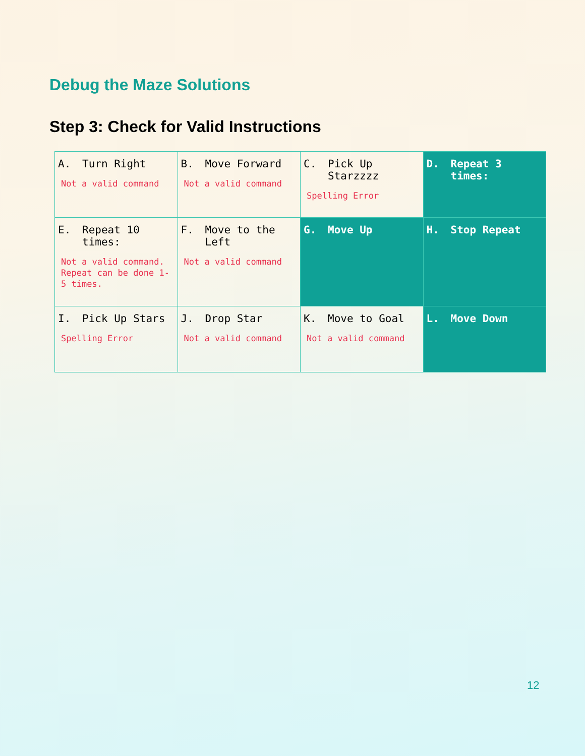Debug the Maze Solutions
Step 3: Check for Valid Instructions
| A. Turn Right Not a valid command | B. Move Forward Not a valid command | C. Pick Up Starzzzz Spelling Error | D. Repeat 3 times: |
| E. Repeat 10 times: Not a valid command. Repeat can be done 1-5 times. | F. Move to the Left Not a valid command | G. Move Up | H. Stop Repeat |
| I. Pick Up Stars Spelling Error | J. Drop Star Not a valid command | K. Move to Goal Not a valid command | L. Move Down |
12